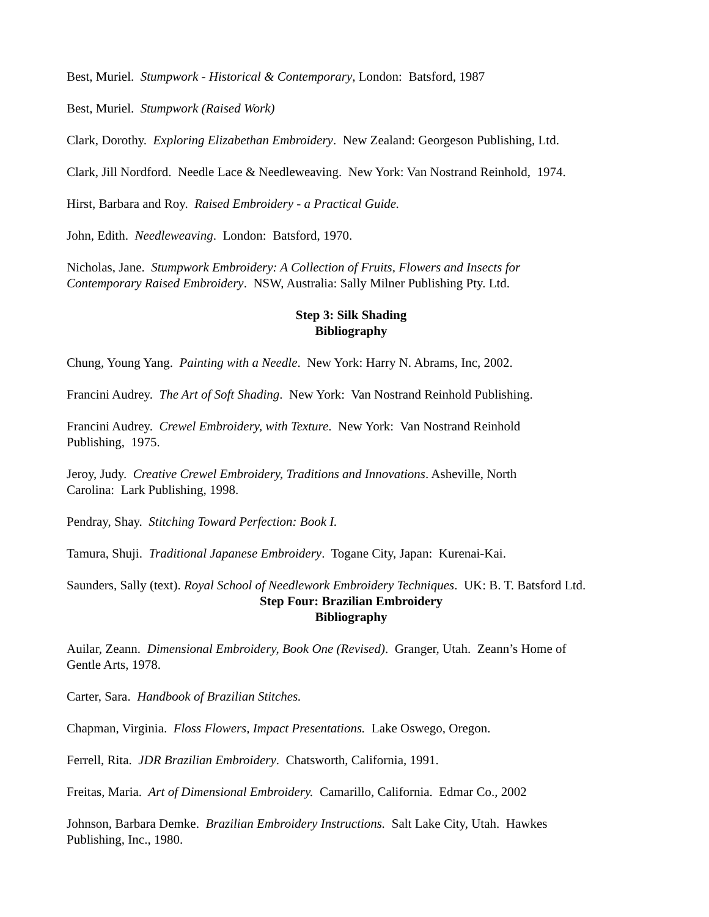Best, Muriel. Stumpwork - Historical & Contemporary, London: Batsford, 1987
Best, Muriel. Stumpwork (Raised Work)
Clark, Dorothy. Exploring Elizabethan Embroidery. New Zealand: Georgeson Publishing, Ltd.
Clark, Jill Nordford. Needle Lace & Needleweaving. New York: Van Nostrand Reinhold, 1974.
Hirst, Barbara and Roy. Raised Embroidery - a Practical Guide.
John, Edith. Needleweaving. London: Batsford, 1970.
Nicholas, Jane. Stumpwork Embroidery: A Collection of Fruits, Flowers and Insects for
Contemporary Raised Embroidery. NSW, Australia: Sally Milner Publishing Pty. Ltd.
Step 3: Silk Shading
Bibliography
Chung, Young Yang. Painting with a Needle. New York: Harry N. Abrams, Inc, 2002.
Francini Audrey. The Art of Soft Shading. New York: Van Nostrand Reinhold Publishing.
Francini Audrey. Crewel Embroidery, with Texture. New York: Van Nostrand Reinhold
Publishing, 1975.
Jeroy, Judy. Creative Crewel Embroidery, Traditions and Innovations. Asheville, North
Carolina: Lark Publishing, 1998.
Pendray, Shay. Stitching Toward Perfection: Book I.
Tamura, Shuji. Traditional Japanese Embroidery. Togane City, Japan: Kurenai-Kai.
Saunders, Sally (text). Royal School of Needlework Embroidery Techniques. UK: B. T. Batsford Ltd.
Step Four: Brazilian Embroidery
Bibliography
Auilar, Zeann. Dimensional Embroidery, Book One (Revised). Granger, Utah. Zeann’s Home of
Gentle Arts, 1978.
Carter, Sara. Handbook of Brazilian Stitches.
Chapman, Virginia. Floss Flowers, Impact Presentations. Lake Oswego, Oregon.
Ferrell, Rita. JDR Brazilian Embroidery. Chatsworth, California, 1991.
Freitas, Maria. Art of Dimensional Embroidery. Camarillo, California. Edmar Co., 2002
Johnson, Barbara Demke. Brazilian Embroidery Instructions. Salt Lake City, Utah. Hawkes
Publishing, Inc., 1980.